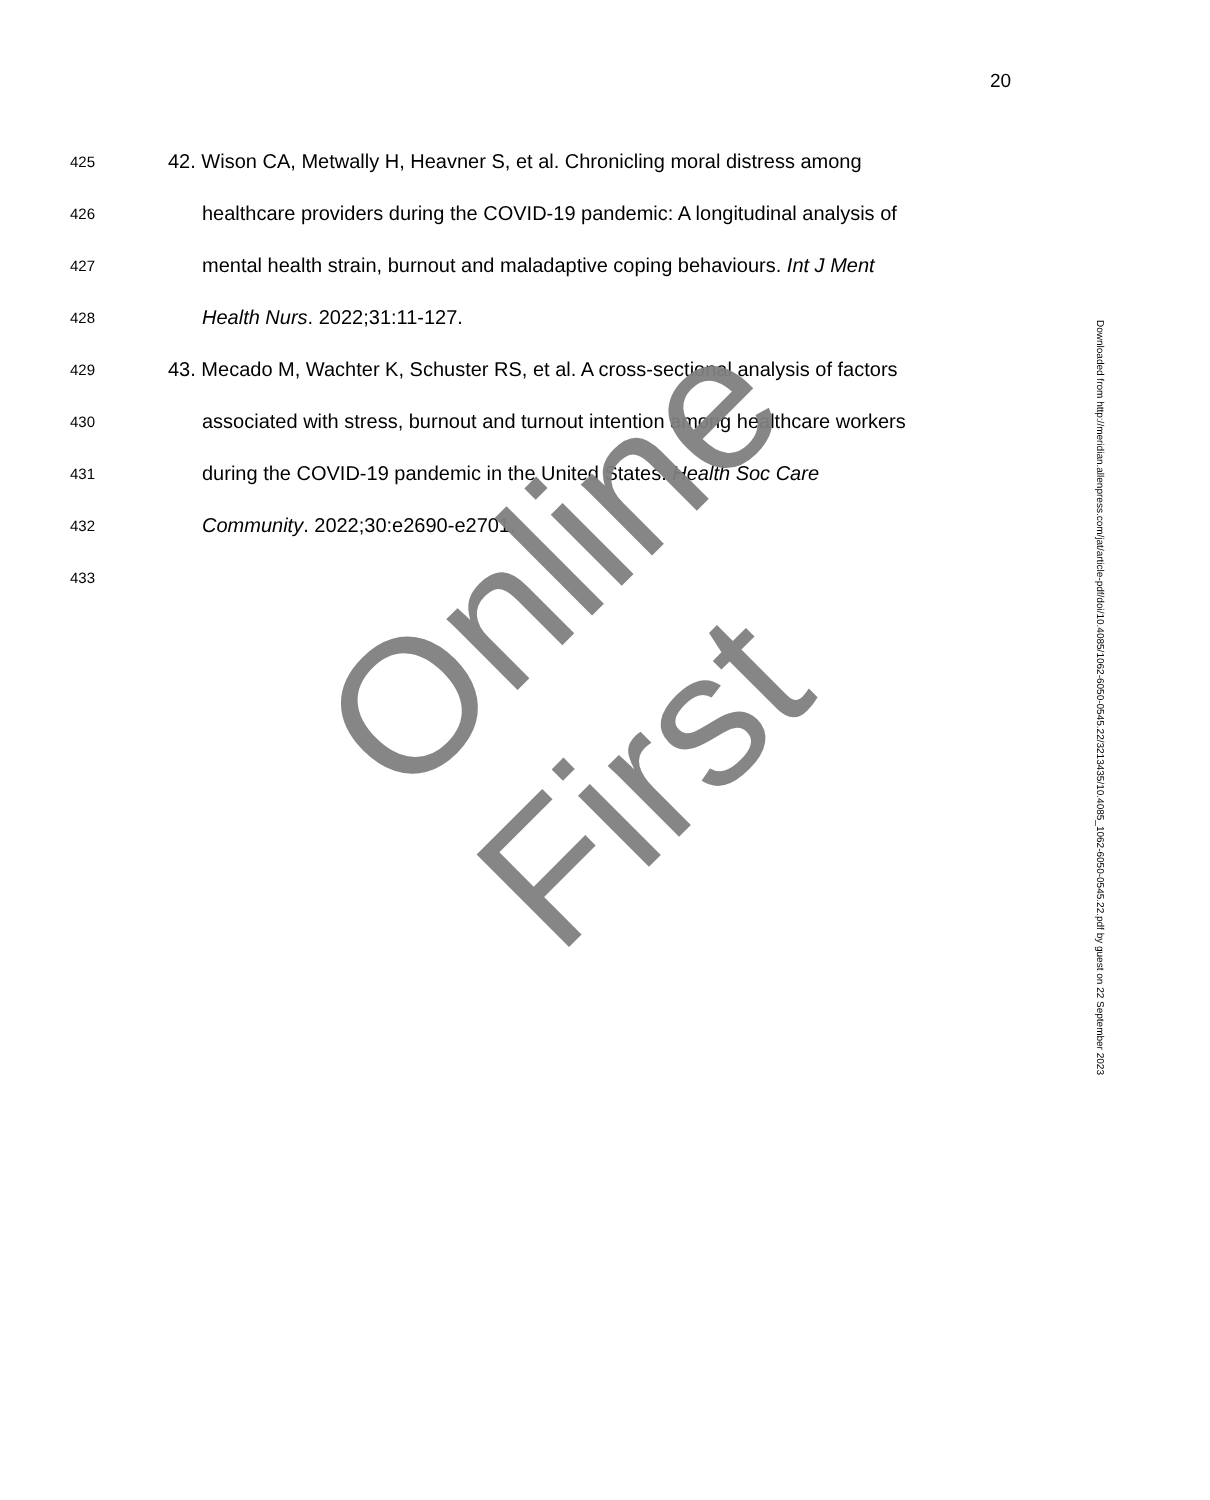20
425 42. Wison CA, Metwally H, Heavner S, et al. Chronicling moral distress among
426 healthcare providers during the COVID-19 pandemic: A longitudinal analysis of
427 mental health strain, burnout and maladaptive coping behaviours. Int J Ment
428 Health Nurs. 2022;31:11-127.
429 43. Mecado M, Wachter K, Schuster RS, et al. A cross-sectional analysis of factors
430 associated with stress, burnout and turnout intention among healthcare workers
431 during the COVID-19 pandemic in the United States. Health Soc Care
432 Community. 2022;30:e2690-e2701.
433
Online First
Downloaded from http://meridian.allenpress.com/jat/article-pdf/doi/10.4085/1062-6050-0545.22/3213435/10.4085_1062-6050-0545.22.pdf by guest on 22 September 2023